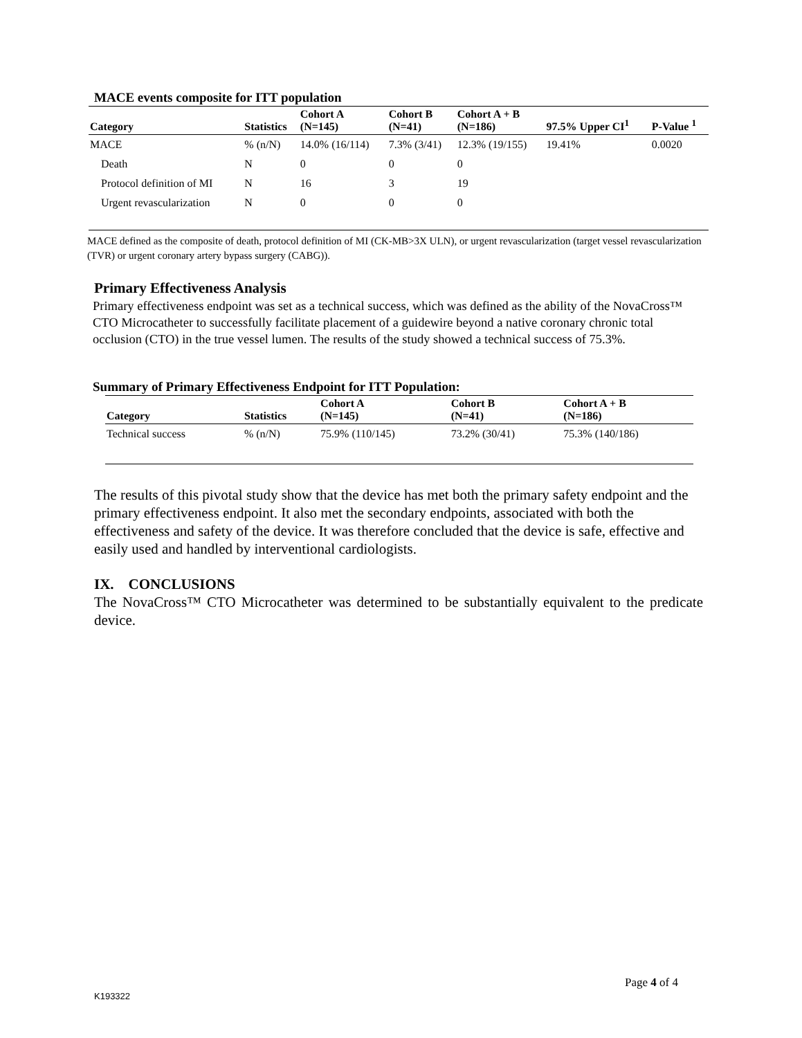MACE events composite for ITT population
| Category | Statistics | Cohort A (N=145) | Cohort B (N=41) | Cohort A + B (N=186) | 97.5% Upper CI<sup>1</sup> | P-Value <sup>1</sup> |
| --- | --- | --- | --- | --- | --- | --- |
| MACE | % (n/N) | 14.0% (16/114) | 7.3% (3/41) | 12.3% (19/155) | 19.41% | 0.0020 |
| Death | N | 0 | 0 | 0 | | |
| Protocol definition of MI | N | 16 | 3 | 19 | | |
| Urgent revascularization | N | 0 | 0 | 0 | | |
MACE defined as the composite of death, protocol definition of MI (CK-MB>3X ULN), or urgent revascularization (target vessel revascularization (TVR) or urgent coronary artery bypass surgery (CABG)).
Primary Effectiveness Analysis
Primary effectiveness endpoint was set as a technical success, which was defined as the ability of the NovaCross™ CTO Microcatheter to successfully facilitate placement of a guidewire beyond a native coronary chronic total occlusion (CTO) in the true vessel lumen. The results of the study showed a technical success of 75.3%.
Summary of Primary Effectiveness Endpoint for ITT Population:
| Category | Statistics | Cohort A (N=145) | Cohort B (N=41) | Cohort A + B (N=186) |
| --- | --- | --- | --- | --- |
| Technical success | % (n/N) | 75.9% (110/145) | 73.2% (30/41) | 75.3% (140/186) |
The results of this pivotal study show that the device has met both the primary safety endpoint and the primary effectiveness endpoint. It also met the secondary endpoints, associated with both the effectiveness and safety of the device. It was therefore concluded that the device is safe, effective and easily used and handled by interventional cardiologists.
IX. CONCLUSIONS
The NovaCross™ CTO Microcatheter was determined to be substantially equivalent to the predicate device.
Page 4 of 4
K193322